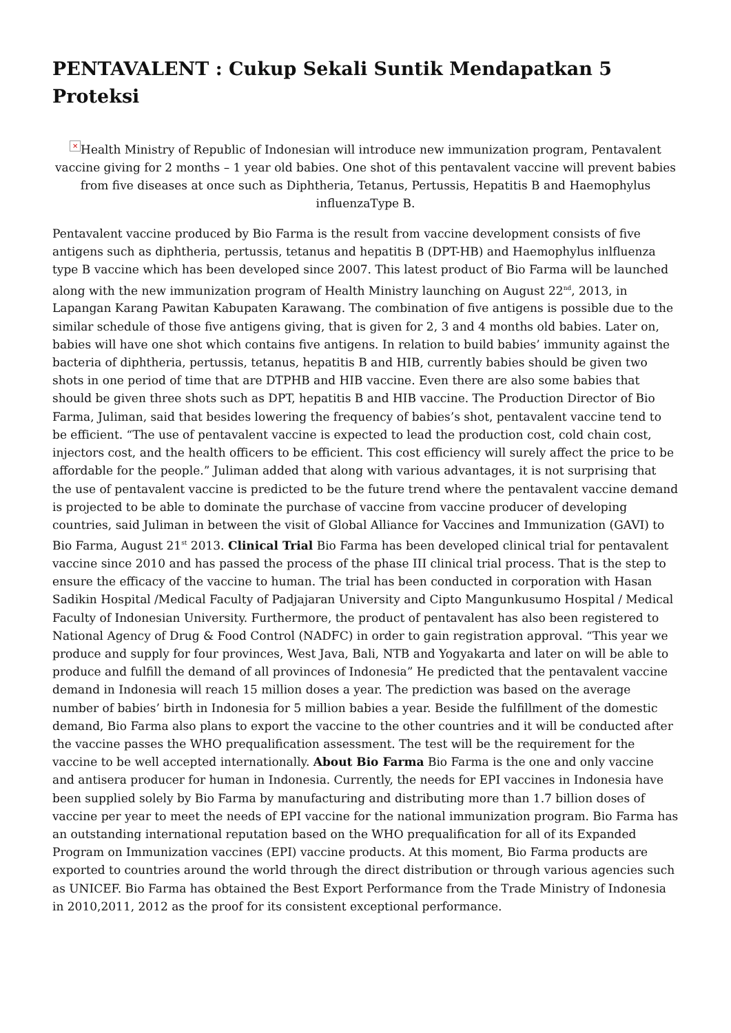PENTAVALENT : Cukup Sekali Suntik Mendapatkan 5 Proteksi
× Health Ministry of Republic of Indonesian will introduce new immunization program, Pentavalent vaccine giving for 2 months – 1 year old babies. One shot of this pentavalent vaccine will prevent babies from five diseases at once such as Diphtheria, Tetanus, Pertussis, Hepatitis B and Haemophylus influenzaType B.
Pentavalent vaccine produced by Bio Farma is the result from vaccine development consists of five antigens such as diphtheria, pertussis, tetanus and hepatitis B (DPT-HB) and Haemophylus inlfluenza type B vaccine which has been developed since 2007. This latest product of Bio Farma will be launched along with the new immunization program of Health Ministry launching on August 22<sup>nd</sup>, 2013, in Lapangan Karang Pawitan Kabupaten Karawang. The combination of five antigens is possible due to the similar schedule of those five antigens giving, that is given for 2, 3 and 4 months old babies. Later on, babies will have one shot which contains five antigens. In relation to build babies’ immunity against the bacteria of diphtheria, pertussis, tetanus, hepatitis B and HIB, currently babies should be given two shots in one period of time that are DTPHB and HIB vaccine. Even there are also some babies that should be given three shots such as DPT, hepatitis B and HIB vaccine. The Production Director of Bio Farma, Juliman, said that besides lowering the frequency of babies’s shot, pentavalent vaccine tend to be efficient. “The use of pentavalent vaccine is expected to lead the production cost, cold chain cost, injectors cost, and the health officers to be efficient. This cost efficiency will surely affect the price to be affordable for the people.” Juliman added that along with various advantages, it is not surprising that the use of pentavalent vaccine is predicted to be the future trend where the pentavalent vaccine demand is projected to be able to dominate the purchase of vaccine from vaccine producer of developing countries, said Juliman in between the visit of Global Alliance for Vaccines and Immunization (GAVI) to Bio Farma, August 21<sup>st</sup> 2013. Clinical Trial Bio Farma has been developed clinical trial for pentavalent vaccine since 2010 and has passed the process of the phase III clinical trial process. That is the step to ensure the efficacy of the vaccine to human. The trial has been conducted in corporation with Hasan Sadikin Hospital /Medical Faculty of Padjajaran University and Cipto Mangunkusumo Hospital / Medical Faculty of Indonesian University. Furthermore, the product of pentavalent has also been registered to National Agency of Drug & Food Control (NADFC) in order to gain registration approval. “This year we produce and supply for four provinces, West Java, Bali, NTB and Yogyakarta and later on will be able to produce and fulfill the demand of all provinces of Indonesia” He predicted that the pentavalent vaccine demand in Indonesia will reach 15 million doses a year. The prediction was based on the average number of babies’ birth in Indonesia for 5 million babies a year. Beside the fulfillment of the domestic demand, Bio Farma also plans to export the vaccine to the other countries and it will be conducted after the vaccine passes the WHO prequalification assessment. The test will be the requirement for the vaccine to be well accepted internationally. About Bio Farma Bio Farma is the one and only vaccine and antisera producer for human in Indonesia. Currently, the needs for EPI vaccines in Indonesia have been supplied solely by Bio Farma by manufacturing and distributing more than 1.7 billion doses of vaccine per year to meet the needs of EPI vaccine for the national immunization program. Bio Farma has an outstanding international reputation based on the WHO prequalification for all of its Expanded Program on Immunization vaccines (EPI) vaccine products. At this moment, Bio Farma products are exported to countries around the world through the direct distribution or through various agencies such as UNICEF. Bio Farma has obtained the Best Export Performance from the Trade Ministry of Indonesia in 2010,2011, 2012 as the proof for its consistent exceptional performance.